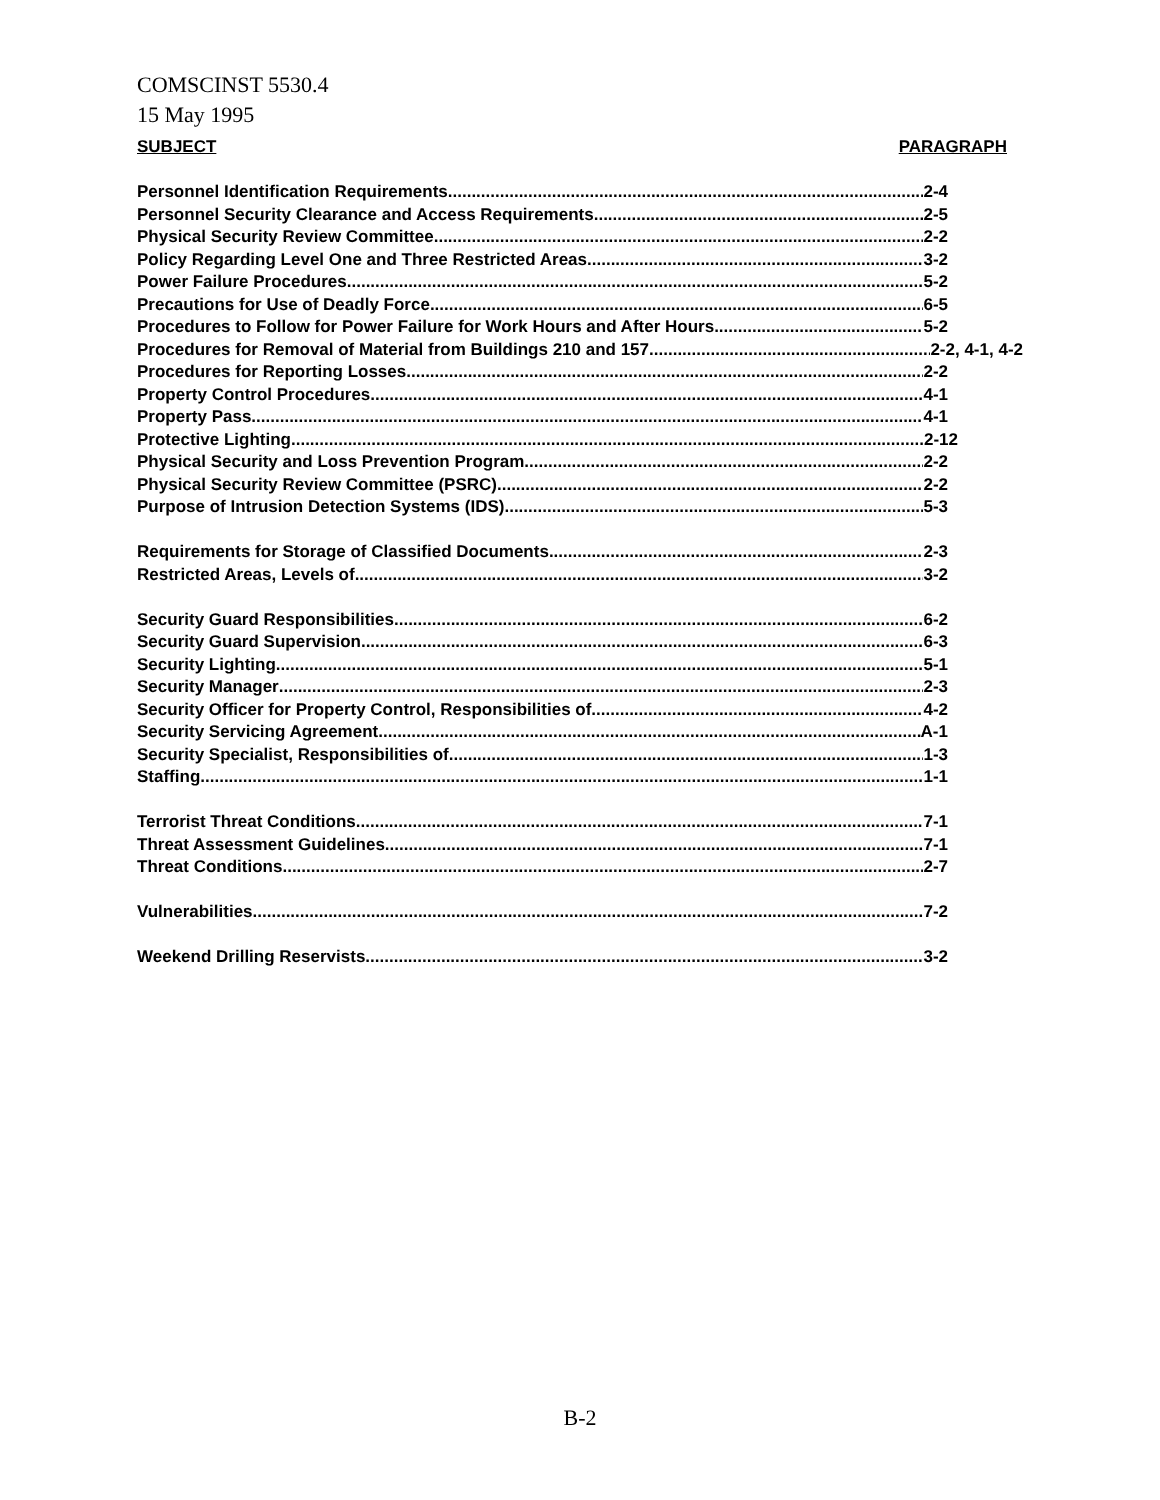COMSCINST 5530.4
15 May 1995
SUBJECT PARAGRAPH
Personnel Identification Requirements 2-4
Personnel Security Clearance and Access Requirements 2-5
Physical Security Review Committee 2-2
Policy Regarding Level One and Three Restricted Areas 3-2
Power Failure Procedures 5-2
Precautions for Use of Deadly Force 6-5
Procedures to Follow for Power Failure for Work Hours and After Hours 5-2
Procedures for Removal of Material from Buildings 210 and 157 2-2, 4-1, 4-2
Procedures for Reporting Losses 2-2
Property Control Procedures 4-1
Property Pass 4-1
Protective Lighting 2-12
Physical Security and Loss Prevention Program 2-2
Physical Security Review Committee (PSRC) 2-2
Purpose of Intrusion Detection Systems (IDS) 5-3
Requirements for Storage of Classified Documents 2-3
Restricted Areas, Levels of 3-2
Security Guard Responsibilities 6-2
Security Guard Supervision 6-3
Security Lighting 5-1
Security Manager 2-3
Security Officer for Property Control, Responsibilities of 4-2
Security Servicing Agreement A-1
Security Specialist, Responsibilities of 1-3
Staffing 1-1
Terrorist Threat Conditions 7-1
Threat Assessment Guidelines 7-1
Threat Conditions 2-7
Vulnerabilities 7-2
Weekend Drilling Reservists 3-2
B-2